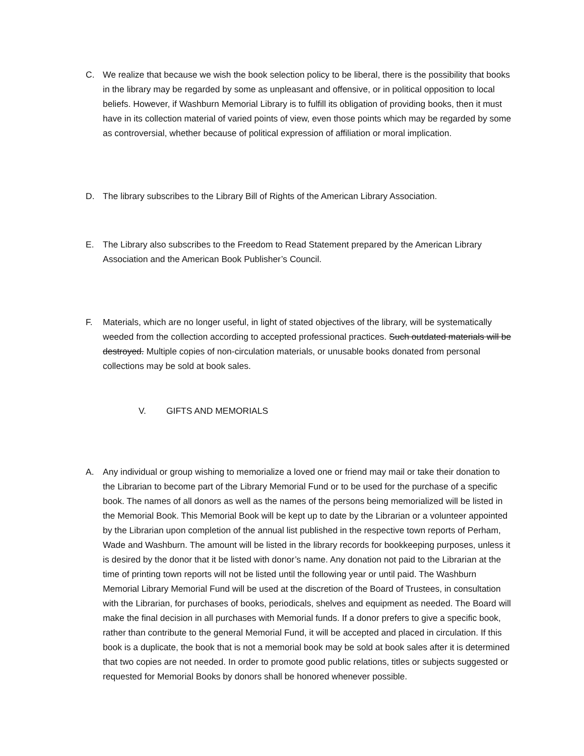C. We realize that because we wish the book selection policy to be liberal, there is the possibility that books in the library may be regarded by some as unpleasant and offensive, or in political opposition to local beliefs. However, if Washburn Memorial Library is to fulfill its obligation of providing books, then it must have in its collection material of varied points of view, even those points which may be regarded by some as controversial, whether because of political expression of affiliation or moral implication.
D. The library subscribes to the Library Bill of Rights of the American Library Association.
E. The Library also subscribes to the Freedom to Read Statement prepared by the American Library Association and the American Book Publisher’s Council.
F. Materials, which are no longer useful, in light of stated objectives of the library, will be systematically weeded from the collection according to accepted professional practices. Such outdated materials will be destroyed. Multiple copies of non-circulation materials, or unusable books donated from personal collections may be sold at book sales.
V. GIFTS AND MEMORIALS
A. Any individual or group wishing to memorialize a loved one or friend may mail or take their donation to the Librarian to become part of the Library Memorial Fund or to be used for the purchase of a specific book. The names of all donors as well as the names of the persons being memorialized will be listed in the Memorial Book. This Memorial Book will be kept up to date by the Librarian or a volunteer appointed by the Librarian upon completion of the annual list published in the respective town reports of Perham, Wade and Washburn. The amount will be listed in the library records for bookkeeping purposes, unless it is desired by the donor that it be listed with donor’s name. Any donation not paid to the Librarian at the time of printing town reports will not be listed until the following year or until paid. The Washburn Memorial Library Memorial Fund will be used at the discretion of the Board of Trustees, in consultation with the Librarian, for purchases of books, periodicals, shelves and equipment as needed. The Board will make the final decision in all purchases with Memorial funds. If a donor prefers to give a specific book, rather than contribute to the general Memorial Fund, it will be accepted and placed in circulation. If this book is a duplicate, the book that is not a memorial book may be sold at book sales after it is determined that two copies are not needed. In order to promote good public relations, titles or subjects suggested or requested for Memorial Books by donors shall be honored whenever possible.